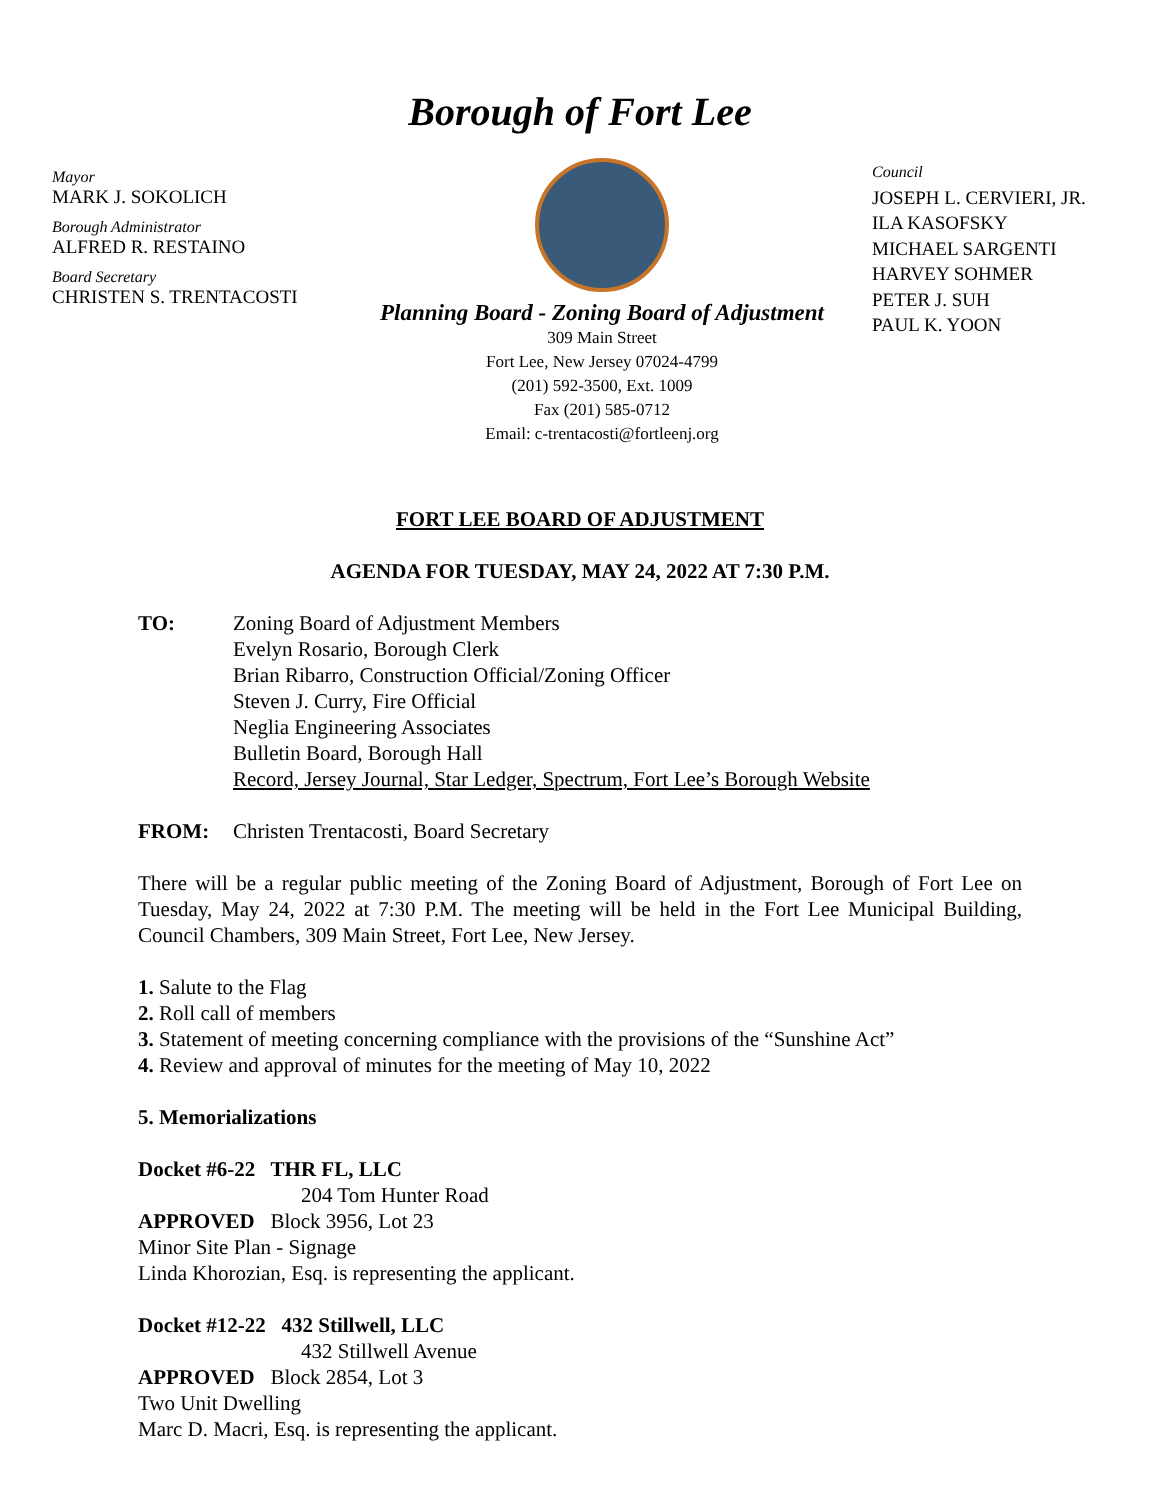Borough of Fort Lee
Mayor
MARK J. SOKOLICH
Borough Administrator
ALFRED R. RESTAINO
Board Secretary
CHRISTEN S. TRENTACOSTI
Planning Board - Zoning Board of Adjustment
309 Main Street
Fort Lee, New Jersey 07024-4799
(201) 592-3500, Ext. 1009
Fax (201) 585-0712
Email: c-trentacosti@fortleenj.org
Council
JOSEPH L. CERVIERI, JR.
ILA KASOFSKY
MICHAEL SARGENTI
HARVEY SOHMER
PETER J. SUH
PAUL K. YOON
FORT LEE BOARD OF ADJUSTMENT
AGENDA FOR TUESDAY, MAY 24, 2022 AT 7:30 P.M.
TO: Zoning Board of Adjustment Members
Evelyn Rosario, Borough Clerk
Brian Ribarro, Construction Official/Zoning Officer
Steven J. Curry, Fire Official
Neglia Engineering Associates
Bulletin Board, Borough Hall
Record, Jersey Journal, Star Ledger, Spectrum, Fort Lee’s Borough Website
FROM: Christen Trentacosti, Board Secretary
There will be a regular public meeting of the Zoning Board of Adjustment, Borough of Fort Lee on Tuesday, May 24, 2022 at 7:30 P.M. The meeting will be held in the Fort Lee Municipal Building, Council Chambers, 309 Main Street, Fort Lee, New Jersey.
1. Salute to the Flag
2. Roll call of members
3. Statement of meeting concerning compliance with the provisions of the “Sunshine Act”
4. Review and approval of minutes for the meeting of May 10, 2022
5. Memorializations
Docket #6-22 THR FL, LLC
204 Tom Hunter Road
APPROVED Block 3956, Lot 23
Minor Site Plan - Signage
Linda Khorozian, Esq. is representing the applicant.
Docket #12-22 432 Stillwell, LLC
432 Stillwell Avenue
APPROVED Block 2854, Lot 3
Two Unit Dwelling
Marc D. Macri, Esq. is representing the applicant.